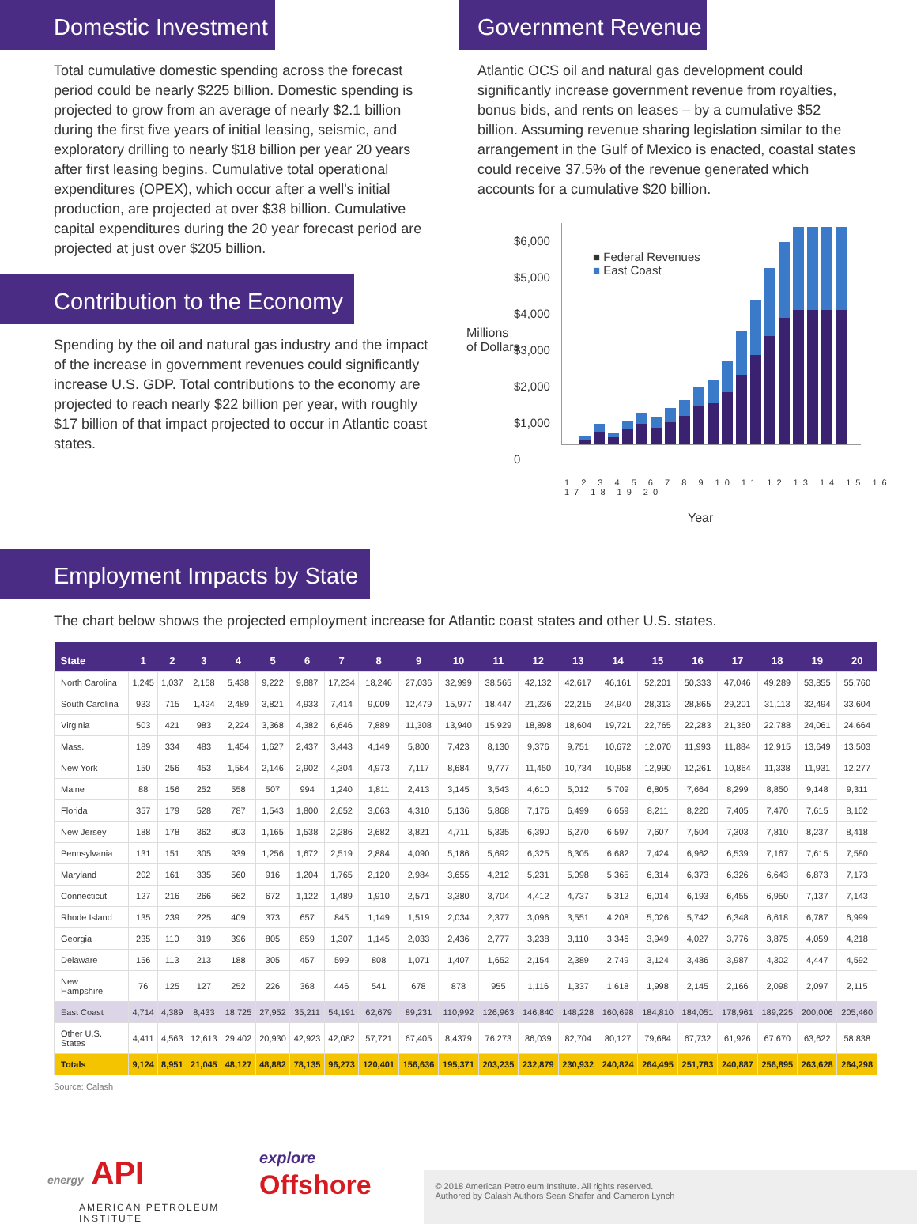Domestic Investment
Total cumulative domestic spending across the forecast period could be nearly $225 billion. Domestic spending is projected to grow from an average of nearly $2.1 billion during the first five years of initial leasing, seismic, and exploratory drilling to nearly $18 billion per year 20 years after first leasing begins. Cumulative total operational expenditures (OPEX), which occur after a well's initial production, are projected at over $38 billion. Cumulative capital expenditures during the 20 year forecast period are projected at just over $205 billion.
Contribution to the Economy
Spending by the oil and natural gas industry and the impact of the increase in government revenues could significantly increase U.S. GDP. Total contributions to the economy are projected to reach nearly $22 billion per year, with roughly $17 billion of that impact projected to occur in Atlantic coast states.
Government Revenue
Atlantic OCS oil and natural gas development could significantly increase government revenue from royalties, bonus bids, and rents on leases – by a cumulative $52 billion. Assuming revenue sharing legislation similar to the arrangement in the Gulf of Mexico is enacted, coastal states could receive 37.5% of the revenue generated which accounts for a cumulative $20 billion.
$6,000
$5,000
$4,000
$3,000
$2,000
$1,000
0
■ Federal Revenues
■ East Coast
1 2 3 4 5 6 7 8 9 10 11 12 13 14 15 16 17 18 19 20
Year
Millions
of Dollars
Employment Impacts by State
The chart below shows the projected employment increase for Atlantic coast states and other U.S. states.
| State | 1 | 2 | 3 | 4 | 5 | 6 | 7 | 8 | 9 | 10 | 11 | 12 | 13 | 14 | 15 | 16 | 17 | 18 | 19 | 20 |
| --- | --- | --- | --- | --- | --- | --- | --- | --- | --- | --- | --- | --- | --- | --- | --- | --- | --- | --- | --- | --- |
| North Carolina | 1,245 | 1,037 | 2,158 | 5,438 | 9,222 | 9,887 | 17,234 | 18,246 | 27,036 | 32,999 | 38,565 | 42,132 | 42,617 | 46,161 | 52,201 | 50,333 | 47,046 | 49,289 | 53,855 | 55,760 |
| South Carolina | 933 | 715 | 1,424 | 2,489 | 3,821 | 4,933 | 7,414 | 9,009 | 12,479 | 15,977 | 18,447 | 21,236 | 22,215 | 24,940 | 28,313 | 28,865 | 29,201 | 31,113 | 32,494 | 33,604 |
| Virginia | 503 | 421 | 983 | 2,224 | 3,368 | 4,382 | 6,646 | 7,889 | 11,308 | 13,940 | 15,929 | 18,898 | 18,604 | 19,721 | 22,765 | 22,283 | 21,360 | 22,788 | 24,061 | 24,664 |
| Mass. | 189 | 334 | 483 | 1,454 | 1,627 | 2,437 | 3,443 | 4,149 | 5,800 | 7,423 | 8,130 | 9,376 | 9,751 | 10,672 | 12,070 | 11,993 | 11,884 | 12,915 | 13,649 | 13,503 |
| New York | 150 | 256 | 453 | 1,564 | 2,146 | 2,902 | 4,304 | 4,973 | 7,117 | 8,684 | 9,777 | 11,450 | 10,734 | 10,958 | 12,990 | 12,261 | 10,864 | 11,338 | 11,931 | 12,277 |
| Maine | 88 | 156 | 252 | 558 | 507 | 994 | 1,240 | 1,811 | 2,413 | 3,145 | 3,543 | 4,610 | 5,012 | 5,709 | 6,805 | 7,664 | 8,299 | 8,850 | 9,148 | 9,311 |
| Florida | 357 | 179 | 528 | 787 | 1,543 | 1,800 | 2,652 | 3,063 | 4,310 | 5,136 | 5,868 | 7,176 | 6,499 | 6,659 | 8,211 | 8,220 | 7,405 | 7,470 | 7,615 | 8,102 |
| New Jersey | 188 | 178 | 362 | 803 | 1,165 | 1,538 | 2,286 | 2,682 | 3,821 | 4,711 | 5,335 | 6,390 | 6,270 | 6,597 | 7,607 | 7,504 | 7,303 | 7,810 | 8,237 | 8,418 |
| Pennsylvania | 131 | 151 | 305 | 939 | 1,256 | 1,672 | 2,519 | 2,884 | 4,090 | 5,186 | 5,692 | 6,325 | 6,305 | 6,682 | 7,424 | 6,962 | 6,539 | 7,167 | 7,615 | 7,580 |
| Maryland | 202 | 161 | 335 | 560 | 916 | 1,204 | 1,765 | 2,120 | 2,984 | 3,655 | 4,212 | 5,231 | 5,098 | 5,365 | 6,314 | 6,373 | 6,326 | 6,643 | 6,873 | 7,173 |
| Connecticut | 127 | 216 | 266 | 662 | 672 | 1,122 | 1,489 | 1,910 | 2,571 | 3,380 | 3,704 | 4,412 | 4,737 | 5,312 | 6,014 | 6,193 | 6,455 | 6,950 | 7,137 | 7,143 |
| Rhode Island | 135 | 239 | 225 | 409 | 373 | 657 | 845 | 1,149 | 1,519 | 2,034 | 2,377 | 3,096 | 3,551 | 4,208 | 5,026 | 5,742 | 6,348 | 6,618 | 6,787 | 6,999 |
| Georgia | 235 | 110 | 319 | 396 | 805 | 859 | 1,307 | 1,145 | 2,033 | 2,436 | 2,777 | 3,238 | 3,110 | 3,346 | 3,949 | 4,027 | 3,776 | 3,875 | 4,059 | 4,218 |
| Delaware | 156 | 113 | 213 | 188 | 305 | 457 | 599 | 808 | 1,071 | 1,407 | 1,652 | 2,154 | 2,389 | 2,749 | 3,124 | 3,486 | 3,987 | 4,302 | 4,447 | 4,592 |
| New Hampshire | 76 | 125 | 127 | 252 | 226 | 368 | 446 | 541 | 678 | 878 | 955 | 1,116 | 1,337 | 1,618 | 1,998 | 2,145 | 2,166 | 2,098 | 2,097 | 2,115 |
| East Coast | 4,714 | 4,389 | 8,433 | 18,725 | 27,952 | 35,211 | 54,191 | 62,679 | 89,231 | 110,992 | 126,963 | 146,840 | 148,228 | 160,698 | 184,810 | 184,051 | 178,961 | 189,225 | 200,006 | 205,460 |
| Other U.S. States | 4,411 | 4,563 | 12,613 | 29,402 | 20,930 | 42,923 | 42,082 | 57,721 | 67,405 | 8,4379 | 76,273 | 86,039 | 82,704 | 80,127 | 79,684 | 67,732 | 61,926 | 67,670 | 63,622 | 58,838 |
| Totals | 9,124 | 8,951 | 21,045 | 48,127 | 48,882 | 78,135 | 96,273 | 120,401 | 156,636 | 195,371 | 203,235 | 232,879 | 230,932 | 240,824 | 264,495 | 251,783 | 240,887 | 256,895 | 263,628 | 264,298 |
Source: Calash
energy API
AMERICAN PETROLEUM INSTITUTE
explore
Offshore
© 2018 American Petroleum Institute. All rights reserved.
Authored by Calash Authors Sean Shafer and Cameron Lynch